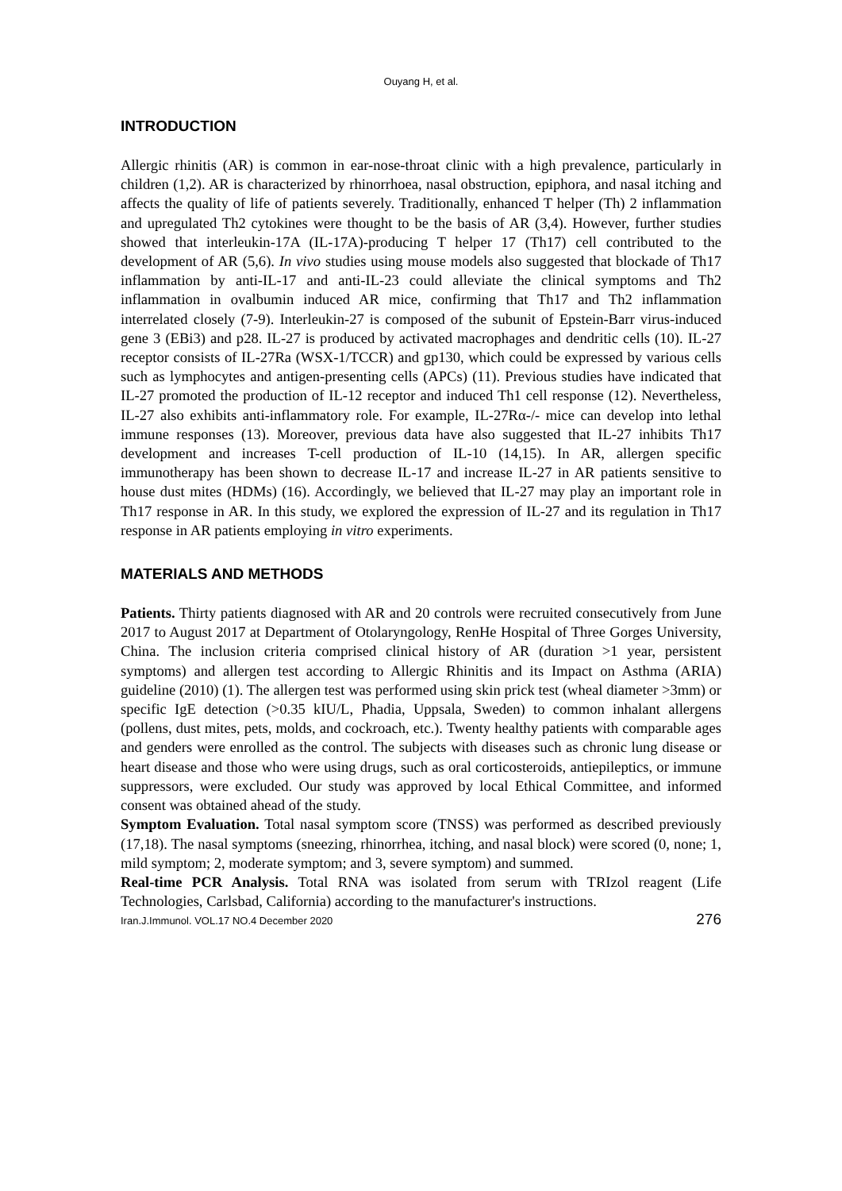Ouyang H, et al.
INTRODUCTION
Allergic rhinitis (AR) is common in ear-nose-throat clinic with a high prevalence, particularly in children (1,2). AR is characterized by rhinorrhoea, nasal obstruction, epiphora, and nasal itching and affects the quality of life of patients severely. Traditionally, enhanced T helper (Th) 2 inflammation and upregulated Th2 cytokines were thought to be the basis of AR (3,4). However, further studies showed that interleukin-17A (IL-17A)-producing T helper 17 (Th17) cell contributed to the development of AR (5,6). In vivo studies using mouse models also suggested that blockade of Th17 inflammation by anti-IL-17 and anti-IL-23 could alleviate the clinical symptoms and Th2 inflammation in ovalbumin induced AR mice, confirming that Th17 and Th2 inflammation interrelated closely (7-9). Interleukin-27 is composed of the subunit of Epstein-Barr virus-induced gene 3 (EBi3) and p28. IL-27 is produced by activated macrophages and dendritic cells (10). IL-27 receptor consists of IL-27Ra (WSX-1/TCCR) and gp130, which could be expressed by various cells such as lymphocytes and antigen-presenting cells (APCs) (11). Previous studies have indicated that IL-27 promoted the production of IL-12 receptor and induced Th1 cell response (12). Nevertheless, IL-27 also exhibits anti-inflammatory role. For example, IL-27Rα-/- mice can develop into lethal immune responses (13). Moreover, previous data have also suggested that IL-27 inhibits Th17 development and increases T-cell production of IL-10 (14,15). In AR, allergen specific immunotherapy has been shown to decrease IL-17 and increase IL-27 in AR patients sensitive to house dust mites (HDMs) (16). Accordingly, we believed that IL-27 may play an important role in Th17 response in AR. In this study, we explored the expression of IL-27 and its regulation in Th17 response in AR patients employing in vitro experiments.
MATERIALS AND METHODS
Patients. Thirty patients diagnosed with AR and 20 controls were recruited consecutively from June 2017 to August 2017 at Department of Otolaryngology, RenHe Hospital of Three Gorges University, China. The inclusion criteria comprised clinical history of AR (duration >1 year, persistent symptoms) and allergen test according to Allergic Rhinitis and its Impact on Asthma (ARIA) guideline (2010) (1). The allergen test was performed using skin prick test (wheal diameter >3mm) or specific IgE detection (>0.35 kIU/L, Phadia, Uppsala, Sweden) to common inhalant allergens (pollens, dust mites, pets, molds, and cockroach, etc.). Twenty healthy patients with comparable ages and genders were enrolled as the control. The subjects with diseases such as chronic lung disease or heart disease and those who were using drugs, such as oral corticosteroids, antiepileptics, or immune suppressors, were excluded. Our study was approved by local Ethical Committee, and informed consent was obtained ahead of the study.
Symptom Evaluation. Total nasal symptom score (TNSS) was performed as described previously (17,18). The nasal symptoms (sneezing, rhinorrhea, itching, and nasal block) were scored (0, none; 1, mild symptom; 2, moderate symptom; and 3, severe symptom) and summed.
Real-time PCR Analysis. Total RNA was isolated from serum with TRIzol reagent (Life Technologies, Carlsbad, California) according to the manufacturer's instructions.
Iran.J.Immunol. VOL.17 NO.4 December 2020 276